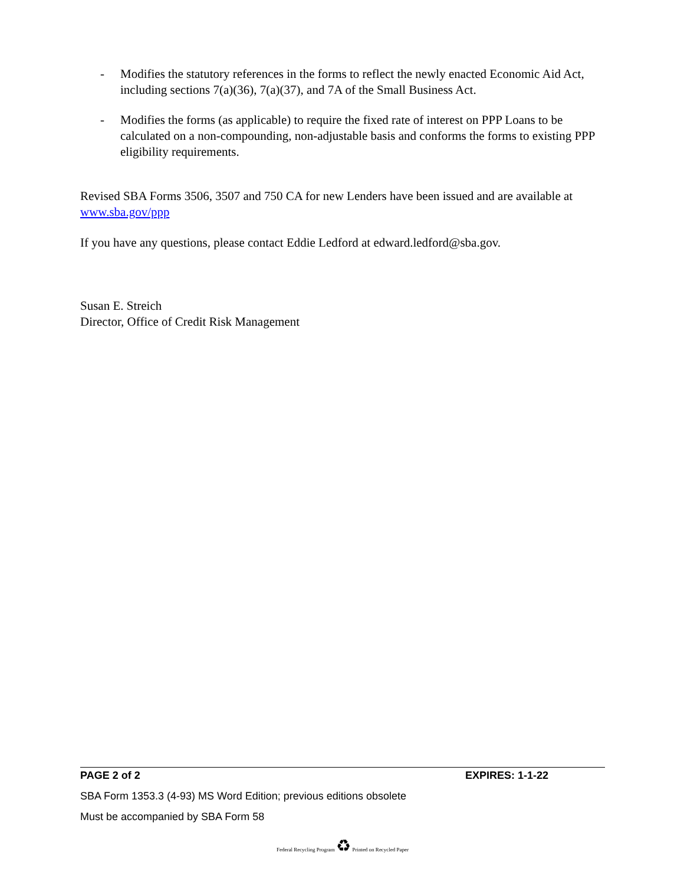- Modifies the statutory references in the forms to reflect the newly enacted Economic Aid Act, including sections 7(a)(36), 7(a)(37), and 7A of the Small Business Act.
- Modifies the forms (as applicable) to require the fixed rate of interest on PPP Loans to be calculated on a non-compounding, non-adjustable basis and conforms the forms to existing PPP eligibility requirements.
Revised SBA Forms 3506, 3507 and 750 CA for new Lenders have been issued and are available at www.sba.gov/ppp
If you have any questions, please contact Eddie Ledford at edward.ledford@sba.gov.
Susan E. Streich
Director, Office of Credit Risk Management
PAGE 2 of 2 EXPIRES: 1-1-22
SBA Form 1353.3 (4-93) MS Word Edition; previous editions obsolete
Must be accompanied by SBA Form 58
Federal Recycling Program ♻ Printed on Recycled Paper